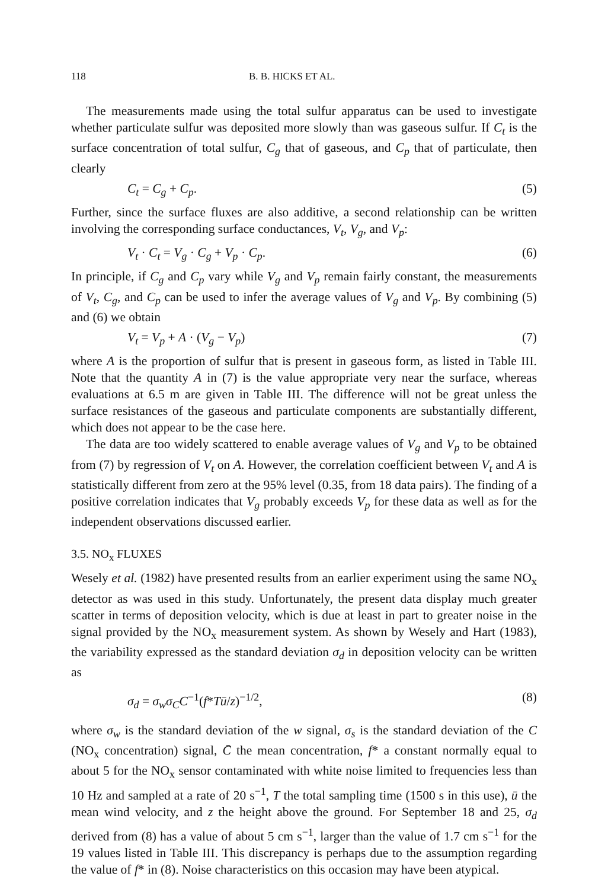118 B. B. HICKS ET AL.
The measurements made using the total sulfur apparatus can be used to investigate whether particulate sulfur was deposited more slowly than was gaseous sulfur. If C<sub>t</sub> is the surface concentration of total sulfur, C<sub>g</sub> that of gaseous, and C<sub>p</sub> that of particulate, then clearly
C<sub>t</sub> = C<sub>g</sub> + C<sub>p</sub>. (5)
Further, since the surface fluxes are also additive, a second relationship can be written involving the corresponding surface conductances, V<sub>t</sub>, V<sub>g</sub>, and V<sub>p</sub>:
V<sub>t</sub> · C<sub>t</sub> = V<sub>g</sub> · C<sub>g</sub> + V<sub>p</sub> · C<sub>p</sub>. (6)
In principle, if C<sub>g</sub> and C<sub>p</sub> vary while V<sub>g</sub> and V<sub>p</sub> remain fairly constant, the measurements of V<sub>t</sub>, C<sub>g</sub>, and C<sub>p</sub> can be used to infer the average values of V<sub>g</sub> and V<sub>p</sub>. By combining (5) and (6) we obtain
V<sub>t</sub> = V<sub>p</sub> + A · (V<sub>g</sub> − V<sub>p</sub>) (7)
where A is the proportion of sulfur that is present in gaseous form, as listed in Table III. Note that the quantity A in (7) is the value appropriate very near the surface, whereas evaluations at 6.5 m are given in Table III. The difference will not be great unless the surface resistances of the gaseous and particulate components are substantially different, which does not appear to be the case here.
The data are too widely scattered to enable average values of V<sub>g</sub> and V<sub>p</sub> to be obtained from (7) by regression of V<sub>t</sub> on A. However, the correlation coefficient between V<sub>t</sub> and A is statistically different from zero at the 95% level (0.35, from 18 data pairs). The finding of a positive correlation indicates that V<sub>g</sub> probably exceeds V<sub>p</sub> for these data as well as for the independent observations discussed earlier.
3.5. NO<sub>x</sub> FLUXES
Wesely et al. (1982) have presented results from an earlier experiment using the same NO<sub>x</sub> detector as was used in this study. Unfortunately, the present data display much greater scatter in terms of deposition velocity, which is due at least in part to greater noise in the signal provided by the NO<sub>x</sub> measurement system. As shown by Wesely and Hart (1983), the variability expressed as the standard deviation σ<sub>d</sub> in deposition velocity can be written as
σ<sub>d</sub> = σ<sub>w</sub>σ<sub>C</sub>C<sup>−1</sup>(f*Tū/z)<sup>−1/2</sup>, (8)
where σ<sub>w</sub> is the standard deviation of the w signal, σ<sub>s</sub> is the standard deviation of the C (NO<sub>x</sub> concentration) signal, C̄ the mean concentration, f* a constant normally equal to about 5 for the NO<sub>x</sub> sensor contaminated with white noise limited to frequencies less than 10 Hz and sampled at a rate of 20 s<sup>−1</sup>, T the total sampling time (1500 s in this use), ū the mean wind velocity, and z the height above the ground. For September 18 and 25, σ<sub>d</sub> derived from (8) has a value of about 5 cm s<sup>−1</sup>, larger than the value of 1.7 cm s<sup>−1</sup> for the 19 values listed in Table III. This discrepancy is perhaps due to the assumption regarding the value of f* in (8). Noise characteristics on this occasion may have been atypical.